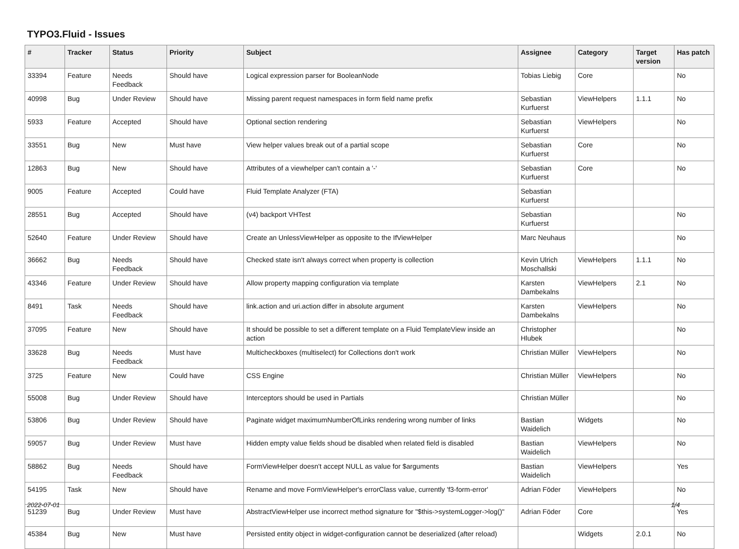TYPO3.Fluid - Issues
| # | Tracker | Status | Priority | Subject | Assignee | Category | Target version | Has patch |
| --- | --- | --- | --- | --- | --- | --- | --- | --- |
| 33394 | Feature | Needs Feedback | Should have | Logical expression parser for BooleanNode | Tobias Liebig | Core | | No |
| 40998 | Bug | Under Review | Should have | Missing parent request namespaces in form field name prefix | Sebastian Kurfuerst | ViewHelpers | 1.1.1 | No |
| 5933 | Feature | Accepted | Should have | Optional section rendering | Sebastian Kurfuerst | ViewHelpers | | No |
| 33551 | Bug | New | Must have | View helper values break out of a partial scope | Sebastian Kurfuerst | Core | | No |
| 12863 | Bug | New | Should have | Attributes of a viewhelper can't contain a '-' | Sebastian Kurfuerst | Core | | No |
| 9005 | Feature | Accepted | Could have | Fluid Template Analyzer (FTA) | Sebastian Kurfuerst | | | |
| 28551 | Bug | Accepted | Should have | (v4) backport VHTest | Sebastian Kurfuerst | | | No |
| 52640 | Feature | Under Review | Should have | Create an UnlessViewHelper as opposite to the IfViewHelper | Marc Neuhaus | | | No |
| 36662 | Bug | Needs Feedback | Should have | Checked state isn't always correct when property is collection | Kevin Ulrich Moschallski | ViewHelpers | 1.1.1 | No |
| 43346 | Feature | Under Review | Should have | Allow property mapping configuration via template | Karsten Dambekalns | ViewHelpers | 2.1 | No |
| 8491 | Task | Needs Feedback | Should have | link.action and uri.action differ in absolute argument | Karsten Dambekalns | ViewHelpers | | No |
| 37095 | Feature | New | Should have | It should be possible to set a different template on a Fluid TemplateView inside an action | Christopher Hlubek | | | No |
| 33628 | Bug | Needs Feedback | Must have | Multicheckboxes (multiselect) for Collections don't work | Christian Müller | ViewHelpers | | No |
| 3725 | Feature | New | Could have | CSS Engine | Christian Müller | ViewHelpers | | No |
| 55008 | Bug | Under Review | Should have | Interceptors should be used in Partials | Christian Müller | | | No |
| 53806 | Bug | Under Review | Should have | Paginate widget maximumNumberOfLinks rendering wrong number of links | Bastian Waidelich | Widgets | | No |
| 59057 | Bug | Under Review | Must have | Hidden empty value fields shoud be disabled when related field is disabled | Bastian Waidelich | ViewHelpers | | No |
| 58862 | Bug | Needs Feedback | Should have | FormViewHelper doesn't accept NULL as value for $arguments | Bastian Waidelich | ViewHelpers | | Yes |
| 54195 | Task | New | Should have | Rename and move FormViewHelper's errorClass value, currently 'f3-form-error' | Adrian Föder | ViewHelpers | | No |
| 51239 | Bug | Under Review | Must have | AbstractViewHelper use incorrect method signature for "$this->systemLogger->log()" | Adrian Föder | Core | | Yes |
| 45384 | Bug | New | Must have | Persisted entity object in widget-configuration cannot be deserialized (after reload) | | Widgets | 2.0.1 | No |
2022-07-01 1/4